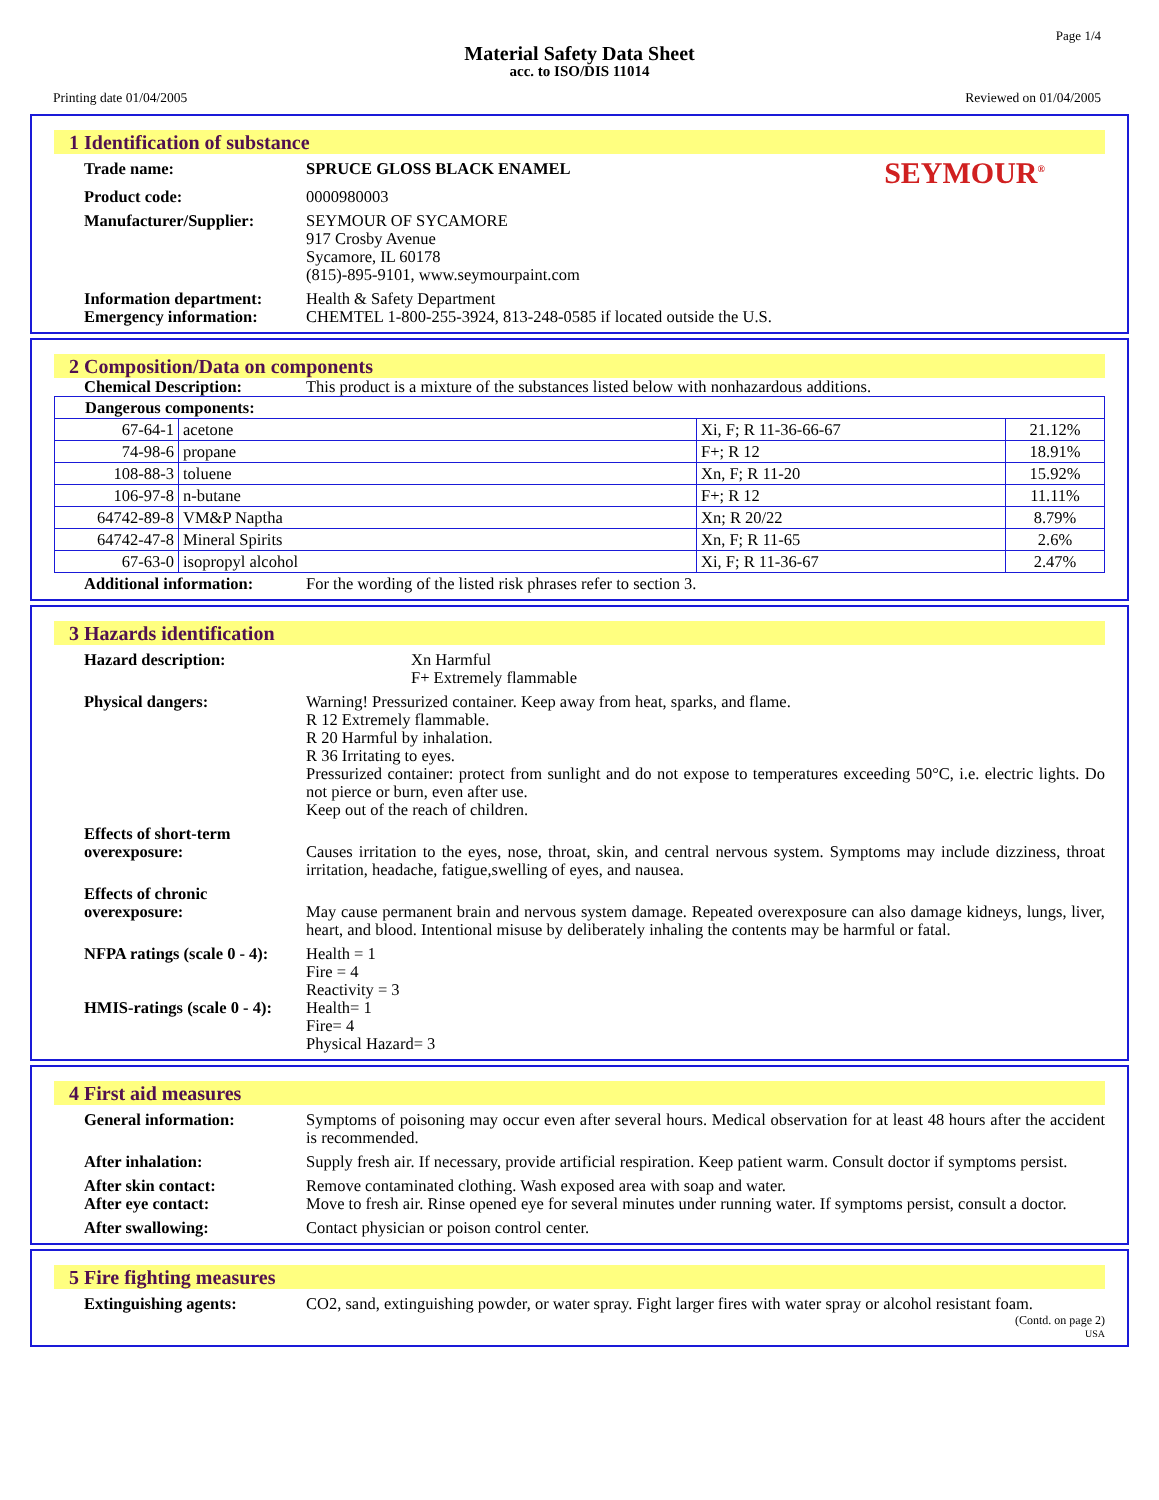Page 1/4
Material Safety Data Sheet
acc. to ISO/DIS 11014
Printing date 01/04/2005 Reviewed on 01/04/2005
1 Identification of substance
Trade name: SPRUCE GLOSS BLACK ENAMEL
SEYMOUR<sup>®</sup>
Product code: 0000980003
Manufacturer/Supplier: SEYMOUR OF SYCAMORE
917 Crosby Avenue
Sycamore, IL 60178
(815)-895-9101, www.seymourpaint.com
Information department:
Health & Safety Department
Emergency information: CHEMTEL 1-800-255-3924, 813-248-0585 if located outside the U.S.
2 Composition/Data on components
Chemical Description: This product is a mixture of the substances listed below with nonhazardous additions.
| Dangerous components: | | | |
| 67-64-1 | acetone | Xi, F; R 11-36-66-67 | 21.12% |
| 74-98-6 | propane | F+; R 12 | 18.91% |
| 108-88-3 | toluene | Xn, F; R 11-20 | 15.92% |
| 106-97-8 | n-butane | F+; R 12 | 11.11% |
| 64742-89-8 | VM&P Naptha | Xn; R 20/22 | 8.79% |
| 64742-47-8 | Mineral Spirits | Xn, F; R 11-65 | 2.6% |
| 67-63-0 | isopropyl alcohol | Xi, F; R 11-36-67 | 2.47% |
Additional information:
For the wording of the listed risk phrases refer to section 3.
3 Hazards identification
Hazard description: Xn Harmful
F+ Extremely flammable
Physical dangers: Warning! Pressurized container. Keep away from heat, sparks, and flame.
R 12 Extremely flammable.
R 20 Harmful by inhalation.
R 36 Irritating to eyes.
Pressurized container: protect from sunlight and do not expose to temperatures exceeding 50°C, i.e. electric lights. Do not pierce or burn, even after use.
Keep out of the reach of children.
Effects of short-term overexposure:
Causes irritation to the eyes, nose, throat, skin, and central nervous system. Symptoms may include dizziness, throat irritation, headache, fatigue,swelling of eyes, and nausea.
Effects of chronic overexposure:
May cause permanent brain and nervous system damage. Repeated overexposure can also damage kidneys, lungs, liver, heart, and blood. Intentional misuse by deliberately inhaling the contents may be harmful or fatal.
NFPA ratings (scale 0 - 4):
Health = 1
Fire = 4
Reactivity = 3
HMIS-ratings (scale 0 - 4):
Health= 1
Fire= 4
Physical Hazard= 3
4 First aid measures
General information: Symptoms of poisoning may occur even after several hours. Medical observation for at least 48 hours after the accident is recommended.
After inhalation: Supply fresh air. If necessary, provide artificial respiration. Keep patient warm. Consult doctor if symptoms persist.
After skin contact: Remove contaminated clothing. Wash exposed area with soap and water.
After eye contact: Move to fresh air. Rinse opened eye for several minutes under running water. If symptoms persist, consult a doctor.
After swallowing: Contact physician or poison control center.
5 Fire fighting measures
Extinguishing agents: CO2, sand, extinguishing powder, or water spray. Fight larger fires with water spray or alcohol resistant foam.
(Contd. on page 2)
USA